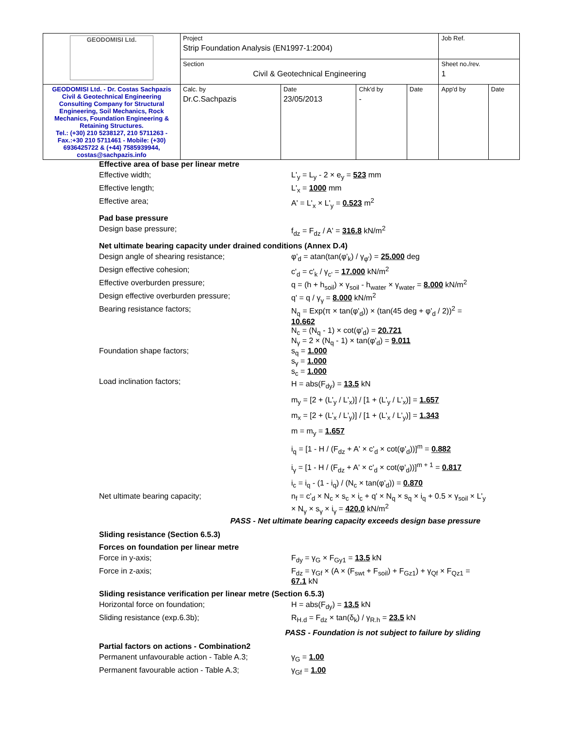| GEODOMISI Ltd. | Project Strip Foundation Analysis (EN1997-1:2004) | | | | Job Ref. | |
| | Section Civil & Geotechnical Engineering | | | | Sheet no./rev. 1 | |
| GEODOMISI Ltd. - Dr. Costas Sachpazis Civil & Geotechnical Engineering Consulting Company for Structural Engineering, Soil Mechanics, Rock Mechanics, Foundation Engineering & Retaining Structures. Tel.: (+30) 210 5238127, 210 5711263 - Fax.:+30 210 5711461 - Mobile: (+30) 6936425722 & (+44) 7585939944, costas@sachpazis.info | Calc. by Dr.C.Sachpazis | Date 23/05/2013 | Chk'd by - | Date | App'd by | Date |
Effective area of base per linear metre
Effective width; L'<sub>y</sub> = L<sub>y</sub> - 2 × e<sub>y</sub> = 523 mm
Effective length; L'<sub>x</sub> = 1000 mm
Effective area; A' = L'<sub>x</sub> × L'<sub>y</sub> = 0.523 m<sup>2</sup>
Pad base pressure
Design base pressure; f<sub>dz</sub> = F<sub>dz</sub> / A' = 316.8 kN/m<sup>2</sup>
Net ultimate bearing capacity under drained conditions (Annex D.4)
Design angle of shearing resistance; φ'<sub>d</sub> = atan(tan(φ'<sub>k</sub>) / γ<sub>φ'</sub>) = 25.000 deg
Design effective cohesion; c'<sub>d</sub> = c'<sub>k</sub> / γ<sub>c'</sub> = 17.000 kN/m<sup>2</sup>
Effective overburden pressure; q = (h + h<sub>soil</sub>) × γ<sub>soil</sub> - h<sub>water</sub> × γ<sub>water</sub> = 8.000 kN/m<sup>2</sup>
Design effective overburden pressure; q' = q / γ<sub>γ</sub> = 8.000 kN/m<sup>2</sup>
Bearing resistance factors; N<sub>q</sub> = Exp(π × tan(φ'<sub>d</sub>)) × (tan(45 deg + φ'<sub>d</sub> / 2))<sup>2</sup> = 10.662
N<sub>c</sub> = (N<sub>q</sub> - 1) × cot(φ'<sub>d</sub>) = 20.721
N<sub>γ</sub> = 2 × (N<sub>q</sub> - 1) × tan(φ'<sub>d</sub>) = 9.011
Foundation shape factors; s<sub>q</sub> = 1.000
s<sub>γ</sub> = 1.000
s<sub>c</sub> = 1.000
Load inclination factors;
H = abs(F<sub>dy</sub>) = 13.5 kN
m<sub>y</sub> = [2 + (L'<sub>y</sub> / L'<sub>x</sub>)] / [1 + (L'<sub>y</sub> / L'<sub>x</sub>)] = 1.657
m<sub>x</sub> = [2 + (L'<sub>x</sub> / L'<sub>y</sub>)] / [1 + (L'<sub>x</sub> / L'<sub>y</sub>)] = 1.343
m = m<sub>y</sub> = 1.657
i<sub>q</sub> = [1 - H / (F<sub>dz</sub> + A' × c'<sub>d</sub> × cot(φ'<sub>d</sub>))]<sup>m</sup> = 0.882
i<sub>γ</sub> = [1 - H / (F<sub>dz</sub> + A' × c'<sub>d</sub> × cot(φ'<sub>d</sub>))]<sup>m + 1</sup> = 0.817
i<sub>c</sub> = i<sub>q</sub> - (1 - i<sub>q</sub>) / (N<sub>c</sub> × tan(φ'<sub>d</sub>)) = 0.870
Net ultimate bearing capacity; n<sub>f</sub> = c'<sub>d</sub> × N<sub>c</sub> × s<sub>c</sub> × i<sub>c</sub> + q' × N<sub>q</sub> × s<sub>q</sub> × i<sub>q</sub> + 0.5 × γ<sub>soil</sub> × L'<sub>y</sub> × N<sub>γ</sub> × s<sub>γ</sub> × i<sub>γ</sub> = 420.0 kN/m<sup>2</sup>
PASS - Net ultimate bearing capacity exceeds design base pressure
Sliding resistance (Section 6.5.3)
Forces on foundation per linear metre
Force in y-axis; F<sub>dy</sub> = γ<sub>G</sub> × F<sub>Gy1</sub> = 13.5 kN
Force in z-axis; F<sub>dz</sub> = γ<sub>Gf</sub> × (A × (F<sub>swt</sub> + F<sub>soil</sub>) + F<sub>Gz1</sub>) + γ<sub>Qf</sub> × F<sub>Qz1</sub> = 67.1 kN
Sliding resistance verification per linear metre (Section 6.5.3)
Horizontal force on foundation; H = abs(F<sub>dy</sub>) = 13.5 kN
Sliding resistance (exp.6.3b); R<sub>H.d</sub> = F<sub>dz</sub> × tan(δ<sub>k</sub>) / γ<sub>R.h</sub> = 23.5 kN
PASS - Foundation is not subject to failure by sliding
Partial factors on actions - Combination2
Permanent unfavourable action - Table A.3;
γ<sub>G</sub> = 1.00
Permanent favourable action - Table A.3; γ<sub>Gf</sub> = 1.00